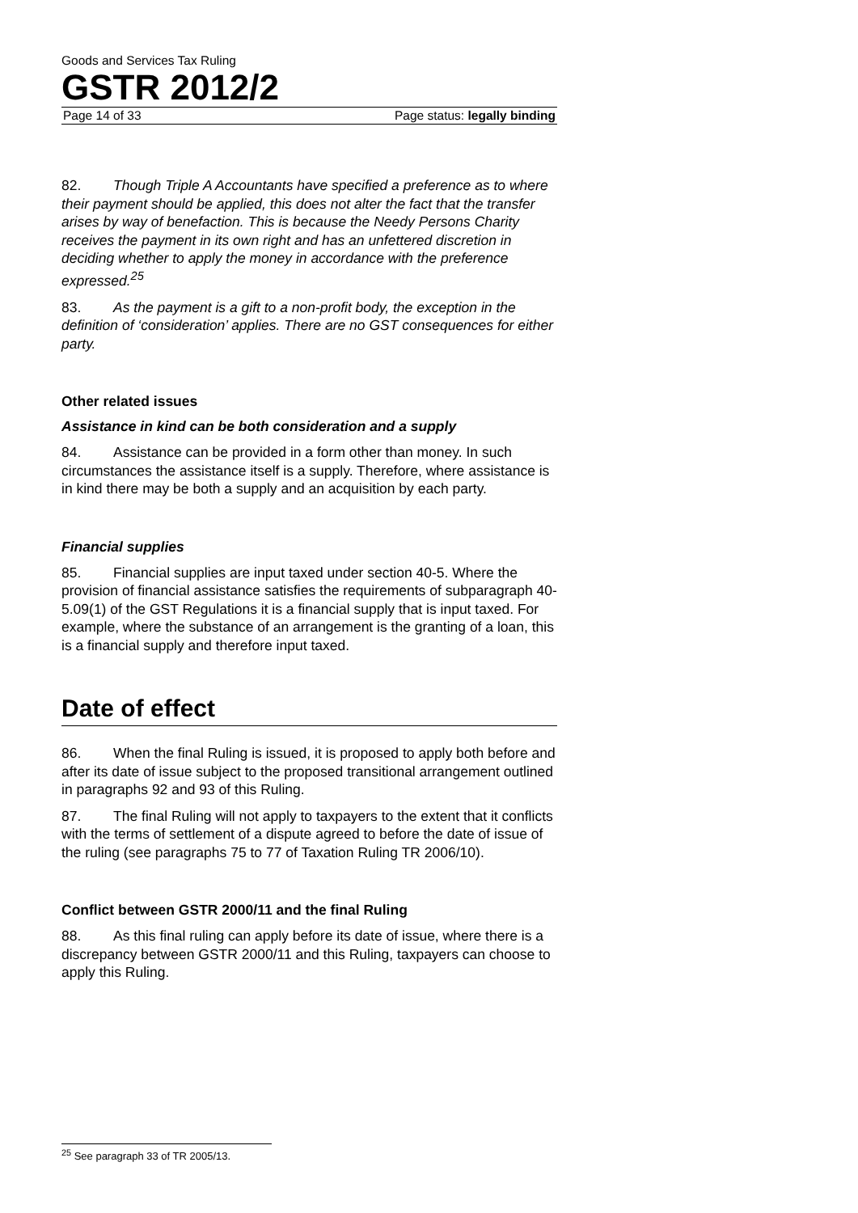Goods and Services Tax Ruling
GSTR 2012/2
Page 14 of 33 Page status: legally binding
82. Though Triple A Accountants have specified a preference as to where their payment should be applied, this does not alter the fact that the transfer arises by way of benefaction. This is because the Needy Persons Charity receives the payment in its own right and has an unfettered discretion in deciding whether to apply the money in accordance with the preference expressed.<sup>25</sup>
83. As the payment is a gift to a non-profit body, the exception in the definition of ‘consideration’ applies. There are no GST consequences for either party.
Other related issues
Assistance in kind can be both consideration and a supply
84. Assistance can be provided in a form other than money. In such circumstances the assistance itself is a supply. Therefore, where assistance is in kind there may be both a supply and an acquisition by each party.
Financial supplies
85. Financial supplies are input taxed under section 40-5. Where the provision of financial assistance satisfies the requirements of subparagraph 40-5.09(1) of the GST Regulations it is a financial supply that is input taxed. For example, where the substance of an arrangement is the granting of a loan, this is a financial supply and therefore input taxed.
Date of effect
86. When the final Ruling is issued, it is proposed to apply both before and after its date of issue subject to the proposed transitional arrangement outlined in paragraphs 92 and 93 of this Ruling.
87. The final Ruling will not apply to taxpayers to the extent that it conflicts with the terms of settlement of a dispute agreed to before the date of issue of the ruling (see paragraphs 75 to 77 of Taxation Ruling TR 2006/10).
Conflict between GSTR 2000/11 and the final Ruling
88. As this final ruling can apply before its date of issue, where there is a discrepancy between GSTR 2000/11 and this Ruling, taxpayers can choose to apply this Ruling.
<sup>25</sup> See paragraph 33 of TR 2005/13.